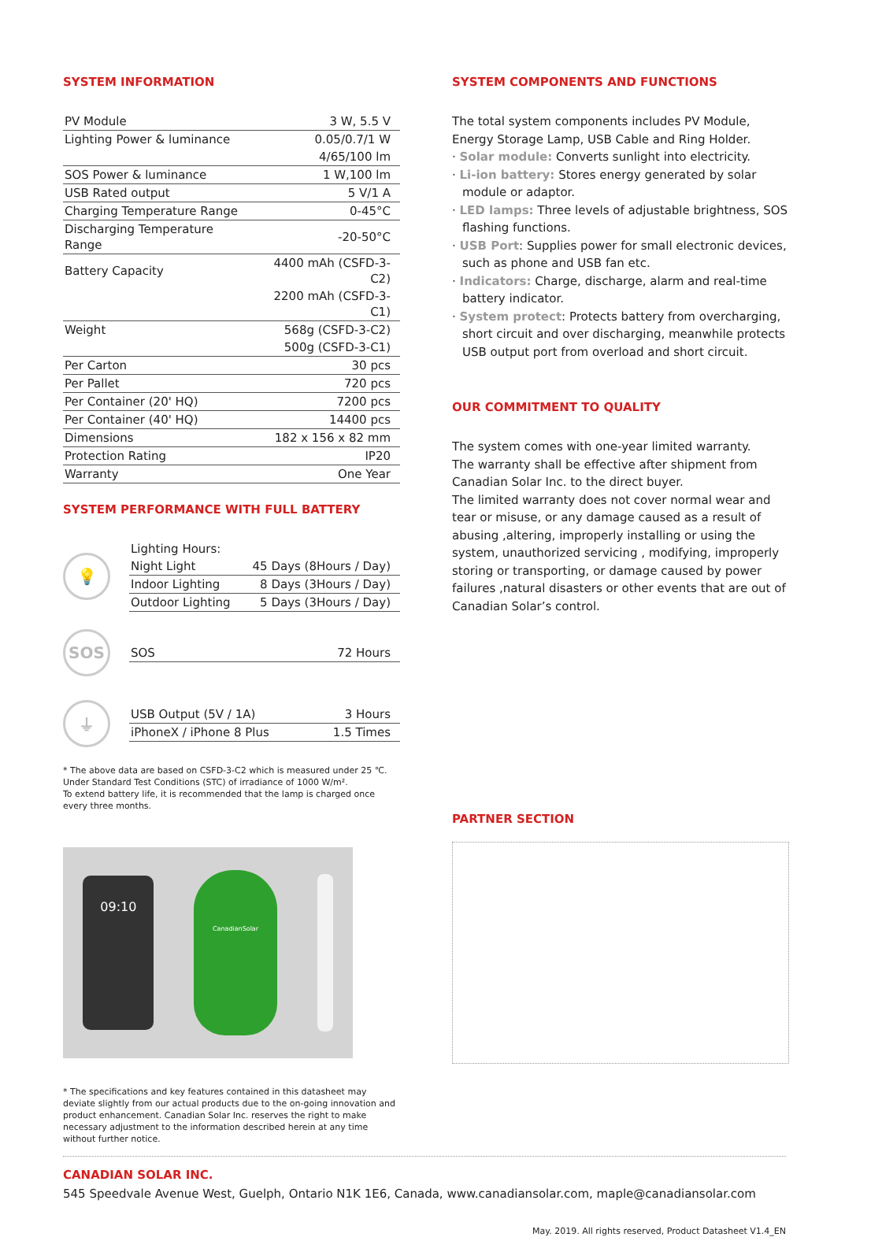SYSTEM INFORMATION
| PV Module | 3 W, 5.5 V |
| Lighting Power & luminance | 0.05/0.7/1 W |
| | 4/65/100 lm |
| SOS Power & luminance | 1 W,100 lm |
| USB Rated output | 5 V/1 A |
| Charging Temperature Range | 0-45°C |
| Discharging Temperature Range | -20-50°C |
| Battery Capacity | 4400 mAh (CSFD-3-C2) |
| | 2200 mAh (CSFD-3-C1) |
| Weight | 568g (CSFD-3-C2) |
| | 500g (CSFD-3-C1) |
| Per Carton | 30 pcs |
| Per Pallet | 720 pcs |
| Per Container (20' HQ) | 7200 pcs |
| Per Container (40' HQ) | 14400 pcs |
| Dimensions | 182 x 156 x 82 mm |
| Protection Rating | IP20 |
| Warranty | One Year |
SYSTEM PERFORMANCE WITH FULL BATTERY
💡
| Lighting Hours: | |
| Night Light | 45 Days (8Hours / Day) |
| Indoor Lighting | 8 Days (3Hours / Day) |
| Outdoor Lighting | 5 Days (3Hours / Day) |
SOS
| SOS | 72 Hours |
⏚
| USB Output (5V / 1A) | 3 Hours |
| iPhoneX / iPhone 8 Plus | 1.5 Times |
* The above data are based on CSFD-3-C2 which is measured under 25 ℃.
Under Standard Test Conditions (STC) of irradiance of 1000 W/m².
To extend battery life, it is recommended that the lamp is charged once
every three months.
09:10
CanadianSolar
* The specifications and key features contained in this datasheet may deviate slightly from our actual products due to the on-going innovation and product enhancement. Canadian Solar Inc. reserves the right to make necessary adjustment to the information described herein at any time without further notice.
SYSTEM COMPONENTS AND FUNCTIONS
The total system components includes PV Module, Energy Storage Lamp, USB Cable and Ring Holder.
· Solar module: Converts sunlight into electricity.
· Li-ion battery: Stores energy generated by solar module or adaptor.
· LED lamps: Three levels of adjustable brightness, SOS flashing functions.
· USB Port: Supplies power for small electronic devices, such as phone and USB fan etc.
· Indicators: Charge, discharge, alarm and real-time battery indicator.
· System protect: Protects battery from overcharging, short circuit and over discharging, meanwhile protects USB output port from overload and short circuit.
OUR COMMITMENT TO QUALITY
The system comes with one-year limited warranty.
The warranty shall be effective after shipment from Canadian Solar Inc. to the direct buyer.
The limited warranty does not cover normal wear and tear or misuse, or any damage caused as a result of abusing ,altering, improperly installing or using the system, unauthorized servicing , modifying, improperly storing or transporting, or damage caused by power failures ,natural disasters or other events that are out of Canadian Solar’s control.
PARTNER SECTION
CANADIAN SOLAR INC.
545 Speedvale Avenue West, Guelph, Ontario N1K 1E6, Canada, www.canadiansolar.com, maple@canadiansolar.com
May. 2019. All rights reserved, Product Datasheet V1.4_EN